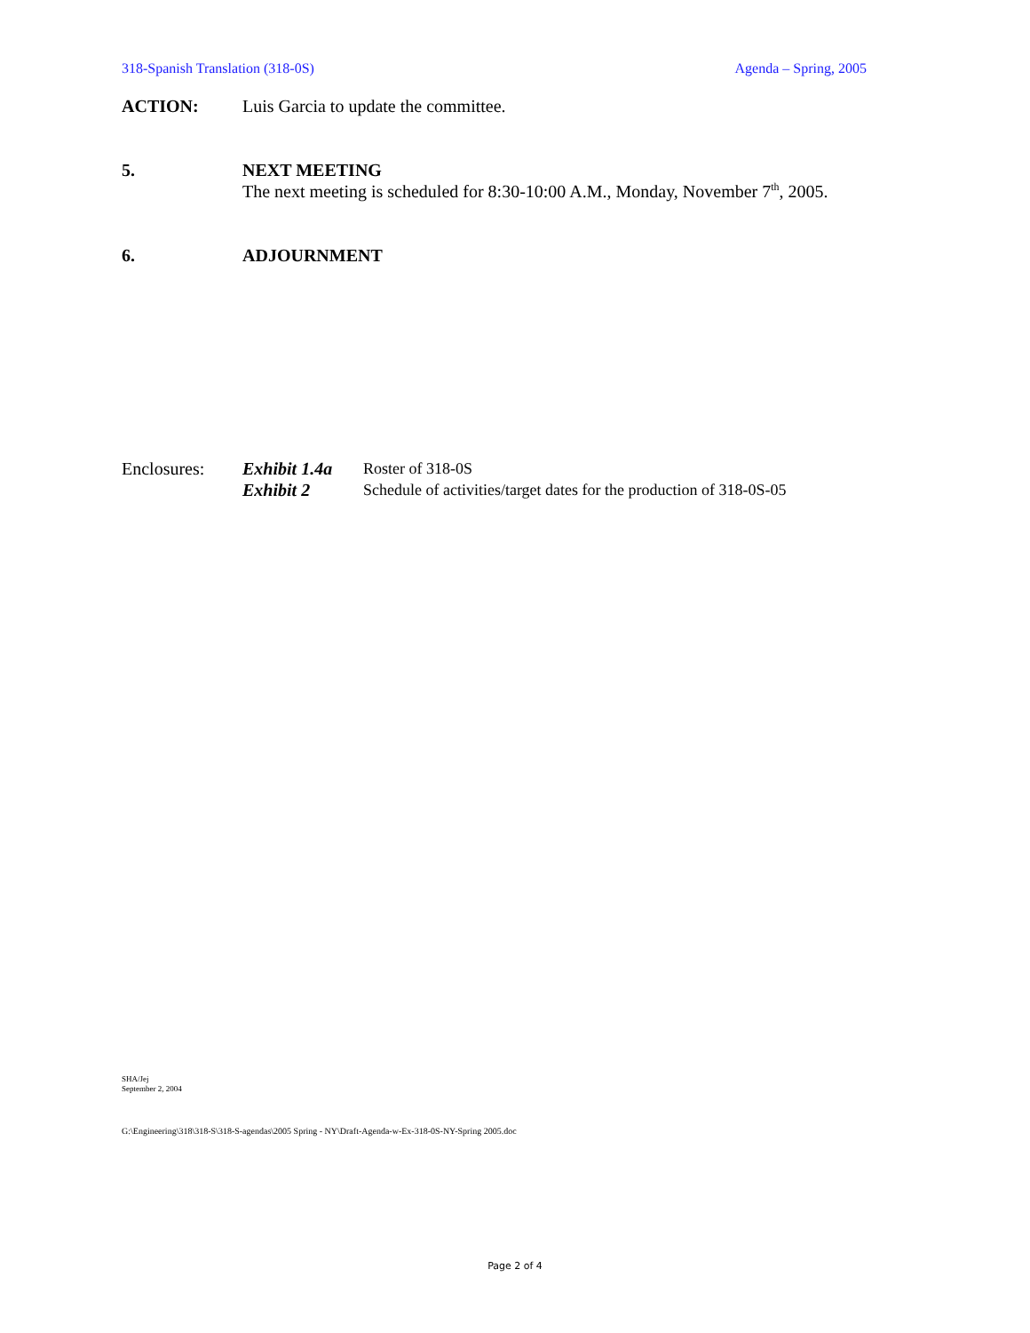318-Spanish Translation (318-0S) Agenda – Spring, 2005
ACTION: Luis Garcia to update the committee.
5. NEXT MEETING
The next meeting is scheduled for 8:30-10:00 A.M., Monday, November 7<sup>th</sup>, 2005.
6. ADJOURNMENT
Enclosures: Exhibit 1.4a
Exhibit 2
Roster of 318-0S
Schedule of activities/target dates for the production of 318-0S-05
SHA/Jej
September 2, 2004
G:\Engineering\318\318-S\318-S-agendas\2005 Spring - NY\Draft-Agenda-w-Ex-318-0S-NY-Spring 2005.doc
Page 2 of 4